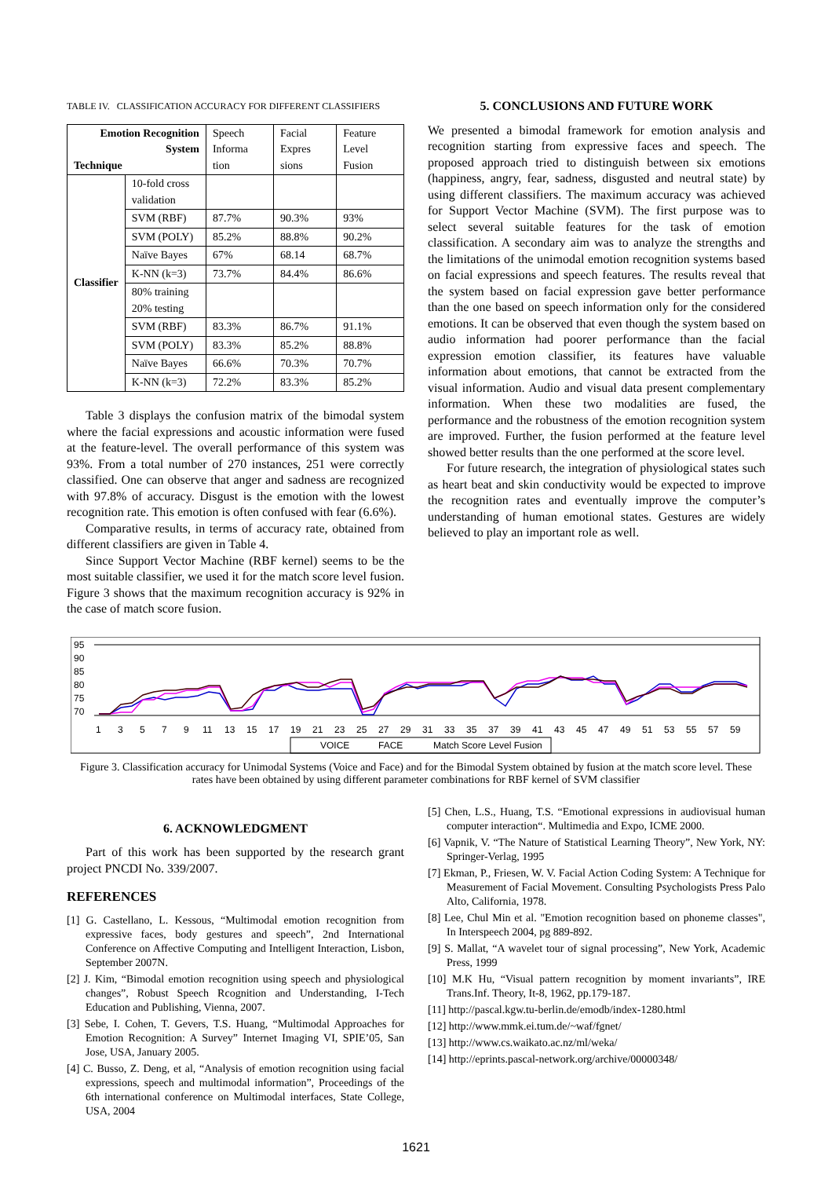TABLE IV. CLASSIFICATION ACCURACY FOR DIFFERENT CLASSIFIERS
| Emotion Recognition System Technique | | Speech Informa tion | Facial Expres sions | Feature Level Fusion |
| --- | --- | --- | --- | --- |
| Classifier | 10-fold cross validation | | | |
| | SVM (RBF) | 87.7% | 90.3% | 93% |
| | SVM (POLY) | 85.2% | 88.8% | 90.2% |
| | Naïve Bayes | 67% | 68.14 | 68.7% |
| | K-NN (k=3) | 73.7% | 84.4% | 86.6% |
| | 80% training 20% testing | | | |
| | SVM (RBF) | 83.3% | 86.7% | 91.1% |
| | SVM (POLY) | 83.3% | 85.2% | 88.8% |
| | Naïve Bayes | 66.6% | 70.3% | 70.7% |
| | K-NN (k=3) | 72.2% | 83.3% | 85.2% |
Table 3 displays the confusion matrix of the bimodal system where the facial expressions and acoustic information were fused at the feature-level. The overall performance of this system was 93%. From a total number of 270 instances, 251 were correctly classified. One can observe that anger and sadness are recognized with 97.8% of accuracy. Disgust is the emotion with the lowest recognition rate. This emotion is often confused with fear (6.6%).
Comparative results, in terms of accuracy rate, obtained from different classifiers are given in Table 4.
Since Support Vector Machine (RBF kernel) seems to be the most suitable classifier, we used it for the match score level fusion. Figure 3 shows that the maximum recognition accuracy is 92% in the case of match score fusion.
5. CONCLUSIONS AND FUTURE WORK
We presented a bimodal framework for emotion analysis and recognition starting from expressive faces and speech. The proposed approach tried to distinguish between six emotions (happiness, angry, fear, sadness, disgusted and neutral state) by using different classifiers. The maximum accuracy was achieved for Support Vector Machine (SVM). The first purpose was to select several suitable features for the task of emotion classification. A secondary aim was to analyze the strengths and the limitations of the unimodal emotion recognition systems based on facial expressions and speech features. The results reveal that the system based on facial expression gave better performance than the one based on speech information only for the considered emotions. It can be observed that even though the system based on audio information had poorer performance than the facial expression emotion classifier, its features have valuable information about emotions, that cannot be extracted from the visual information. Audio and visual data present complementary information. When these two modalities are fused, the performance and the robustness of the emotion recognition system are improved. Further, the fusion performed at the feature level showed better results than the one performed at the score level.
For future research, the integration of physiological states such as heart beat and skin conductivity would be expected to improve the recognition rates and eventually improve the computer’s understanding of human emotional states. Gestures are widely believed to play an important role as well.
95
90
85
80
75
70
1357911131517192123252729313335373941434547495153555759
VOICE
FACE
Match Score Level Fusion
Figure 3. Classification accuracy for Unimodal Systems (Voice and Face) and for the Bimodal System obtained by fusion at the match score level. These rates have been obtained by using different parameter combinations for RBF kernel of SVM classifier
6. ACKNOWLEDGMENT
Part of this work has been supported by the research grant project PNCDI No. 339/2007.
REFERENCES
[1] G. Castellano, L. Kessous, “Multimodal emotion recognition from expressive faces, body gestures and speech”, 2nd International Conference on Affective Computing and Intelligent Interaction, Lisbon, September 2007N.
[2] J. Kim, “Bimodal emotion recognition using speech and physiological changes”, Robust Speech Rcognition and Understanding, I-Tech Education and Publishing, Vienna, 2007.
[3] Sebe, I. Cohen, T. Gevers, T.S. Huang, “Multimodal Approaches for Emotion Recognition: A Survey” Internet Imaging VI, SPIE’05, San Jose, USA, January 2005.
[4] C. Busso, Z. Deng, et al, “Analysis of emotion recognition using facial expressions, speech and multimodal information”, Proceedings of the 6th international conference on Multimodal interfaces, State College, USA, 2004
[5] Chen, L.S., Huang, T.S. “Emotional expressions in audiovisual human computer interaction“. Multimedia and Expo, ICME 2000.
[6] Vapnik, V. “The Nature of Statistical Learning Theory”, New York, NY: Springer-Verlag, 1995
[7] Ekman, P., Friesen, W. V. Facial Action Coding System: A Technique for Measurement of Facial Movement. Consulting Psychologists Press Palo Alto, California, 1978.
[8] Lee, Chul Min et al. "Emotion recognition based on phoneme classes", In Interspeech 2004, pg 889-892.
[9] S. Mallat, “A wavelet tour of signal processing”, New York, Academic Press, 1999
[10] M.K Hu, “Visual pattern recognition by moment invariants”, IRE Trans.Inf. Theory, It-8, 1962, pp.179-187.
[11] http://pascal.kgw.tu-berlin.de/emodb/index-1280.html
[12] http://www.mmk.ei.tum.de/~waf/fgnet/
[13] http://www.cs.waikato.ac.nz/ml/weka/
[14] http://eprints.pascal-network.org/archive/00000348/
1621